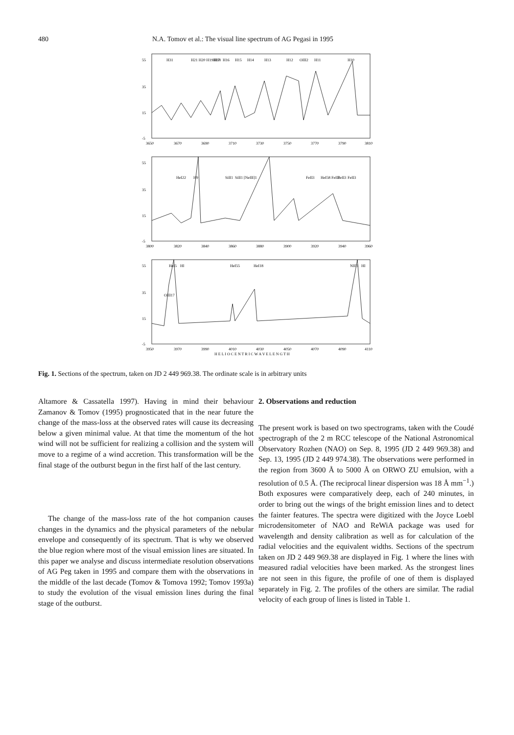480 N.A. Tomov et al.: The visual line spectrum of AG Pegasi in 1995
55
35
15
-5
3650
3670
3690
3710
3730
3750
3770
3790
3810
55
35
15
-5
3800
3820
3840
3860
3880
3900
3920
3940
3960
55
35
15
-5
3950
3970
3990
4010
4030
4050
4070
4090
4110
H E L I O C E N T R I C W A V E L E N G T H
H31
H21 H20 H19 H18
H17
H16
H15
H14
H13
H12
OIII2
H11
H10
HeI22
H9
SiII1
SiII1
[NeIII]1
FeII3
HeI58 FeII3
FeII3
FeII3
OIII17
HeI5
HI
HeI55
HeI18
NIII1
HI
Fig. 1. Sections of the spectrum, taken on JD 2 449 969.38. The ordinate scale is in arbitrary units
Altamore & Cassatella 1997). Having in mind their behaviour Zamanov & Tomov (1995) prognosticated that in the near future the change of the mass-loss at the observed rates will cause its decreasing below a given minimal value. At that time the momentum of the hot wind will not be sufficient for realizing a collision and the system will move to a regime of a wind accretion. This transformation will be the final stage of the outburst begun in the first half of the last century.
The change of the mass-loss rate of the hot companion causes changes in the dynamics and the physical parameters of the nebular envelope and consequently of its spectrum. That is why we observed the blue region where most of the visual emission lines are situated. In this paper we analyse and discuss intermediate resolution observations of AG Peg taken in 1995 and compare them with the observations in the middle of the last decade (Tomov & Tomova 1992; Tomov 1993a) to study the evolution of the visual emission lines during the final stage of the outburst.
2. Observations and reduction
The present work is based on two spectrograms, taken with the Coudé spectrograph of the 2 m RCC telescope of the National Astronomical Observatory Rozhen (NAO) on Sep. 8, 1995 (JD 2 449 969.38) and Sep. 13, 1995 (JD 2 449 974.38). The observations were performed in the region from 3600 Å to 5000 Å on ORWO ZU emulsion, with a resolution of 0.5 Å. (The reciprocal linear dispersion was 18 Å mm<sup>−1</sup>.) Both exposures were comparatively deep, each of 240 minutes, in order to bring out the wings of the bright emission lines and to detect the fainter features. The spectra were digitized with the Joyce Loebl microdensitometer of NAO and ReWiA package was used for wavelength and density calibration as well as for calculation of the radial velocities and the equivalent widths. Sections of the spectrum taken on JD 2 449 969.38 are displayed in Fig. 1 where the lines with measured radial velocities have been marked. As the strongest lines are not seen in this figure, the profile of one of them is displayed separately in Fig. 2. The profiles of the others are similar. The radial velocity of each group of lines is listed in Table 1.